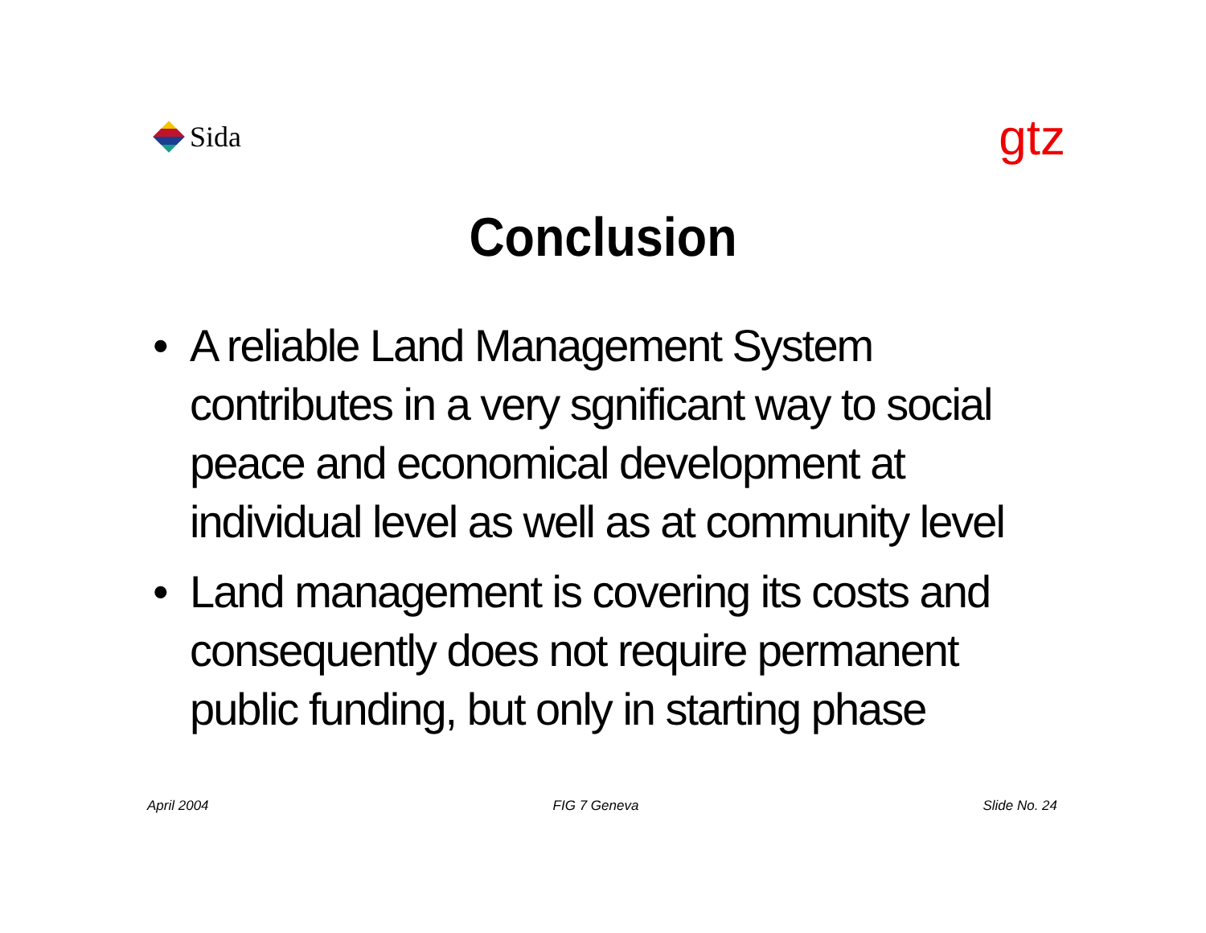Sida
gtz
Conclusion
• A reliable Land Management System contributes in a very sgnificant way to social peace and economical development at individual level as well as at community level
• Land management is covering its costs and consequently does not require permanent public funding, but only in starting phase
April 2004 FIG 7 Geneva Slide No. 24